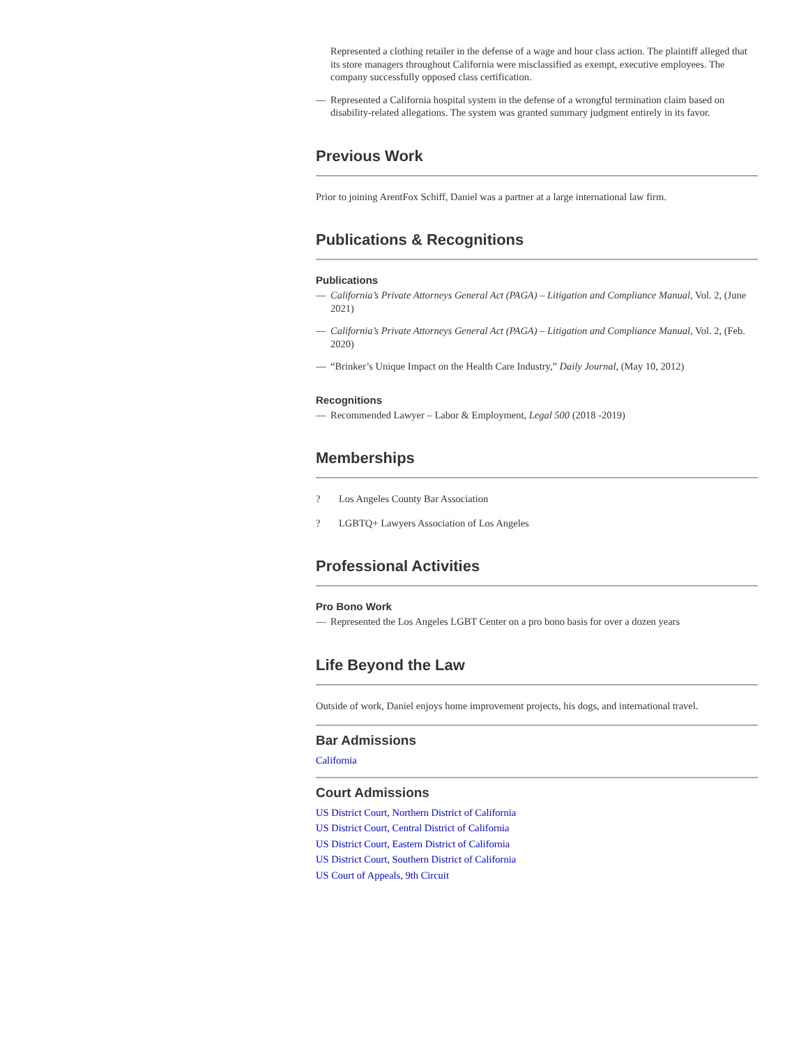Represented a clothing retailer in the defense of a wage and hour class action. The plaintiff alleged that its store managers throughout California were misclassified as exempt, executive employees. The company successfully opposed class certification.
— Represented a California hospital system in the defense of a wrongful termination claim based on disability-related allegations. The system was granted summary judgment entirely in its favor.
Previous Work
Prior to joining ArentFox Schiff, Daniel was a partner at a large international law firm.
Publications & Recognitions
Publications
— California’s Private Attorneys General Act (PAGA) – Litigation and Compliance Manual, Vol. 2, (June 2021)
— California’s Private Attorneys General Act (PAGA) – Litigation and Compliance Manual, Vol. 2, (Feb. 2020)
— “Brinker’s Unique Impact on the Health Care Industry,” Daily Journal, (May 10, 2012)
Recognitions
— Recommended Lawyer – Labor & Employment, Legal 500 (2018 -2019)
Memberships
? Los Angeles County Bar Association
? LGBTQ+ Lawyers Association of Los Angeles
Professional Activities
Pro Bono Work
— Represented the Los Angeles LGBT Center on a pro bono basis for over a dozen years
Life Beyond the Law
Outside of work, Daniel enjoys home improvement projects, his dogs, and international travel.
Bar Admissions
California
Court Admissions
US District Court, Northern District of California
US District Court, Central District of California
US District Court, Eastern District of California
US District Court, Southern District of California
US Court of Appeals, 9th Circuit